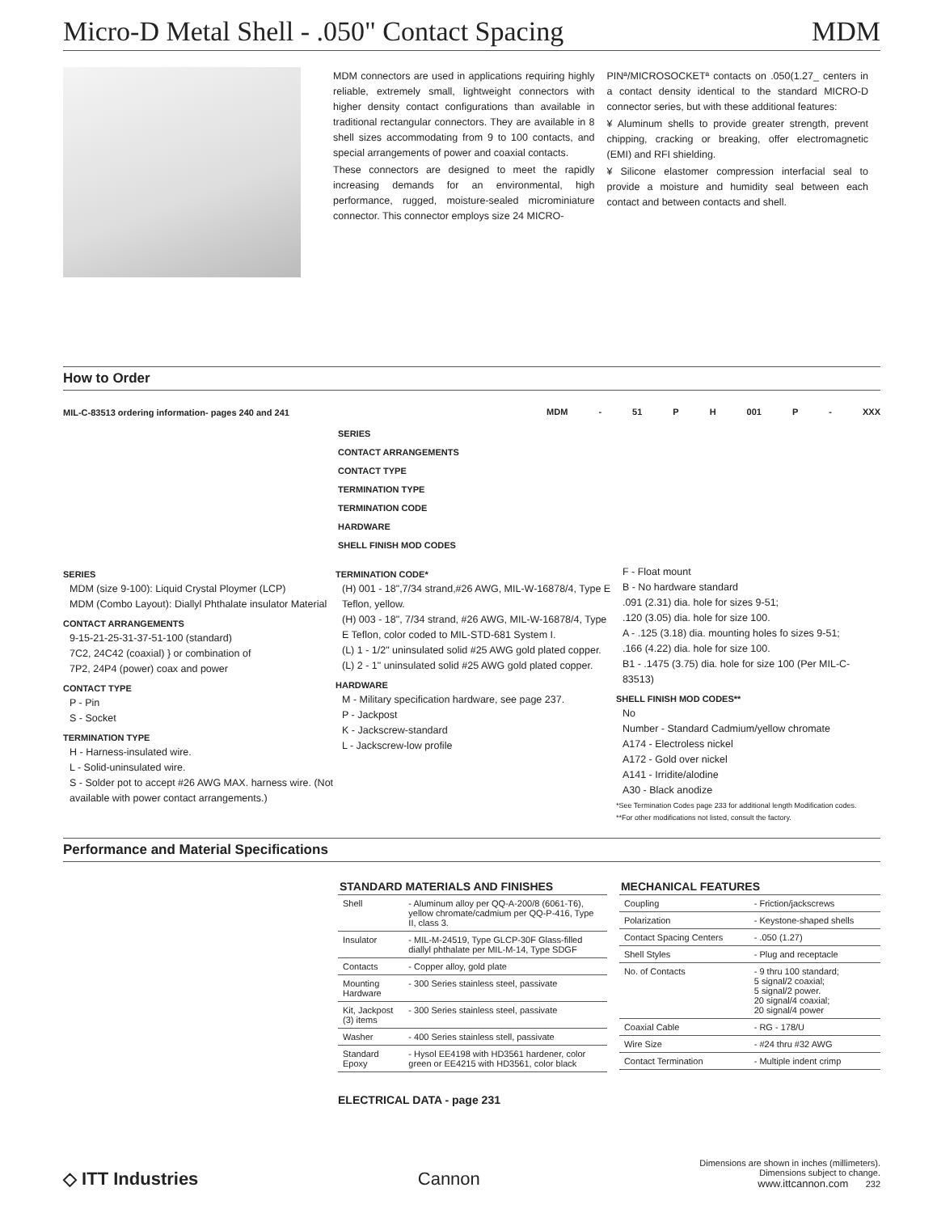Micro-D Metal Shell - .050" Contact Spacing MDM
MDM connectors are used in applications requiring highly reliable, extremely small, lightweight connectors with higher density contact configurations than available in traditional rectangular connectors. They are available in 8 shell sizes accommodating from 9 to 100 contacts, and special arrangements of power and coaxial contacts.
These connectors are designed to meet the rapidly increasing demands for an environmental, high performance, rugged, moisture-sealed microminiature connector. This connector employs size 24 MICRO-
PINª/MICROSOCKETª contacts on .050(1.27_ centers in a contact density identical to the standard MICRO-D connector series, but with these additional features:
¥ Aluminum shells to provide greater strength, prevent chipping, cracking or breaking, offer electromagnetic (EMI) and RFI shielding.
¥ Silicone elastomer compression interfacial seal to provide a moisture and humidity seal between each contact and between contacts and shell.
How to Order
MIL-C-83513 ordering information- pages 240 and 241
MDM - 51 P H 001 P - XXX
SERIES
CONTACT ARRANGEMENTS
CONTACT TYPE
TERMINATION TYPE
TERMINATION CODE
HARDWARE
SHELL FINISH MOD CODES
SERIES
MDM (size 9-100): Liquid Crystal Ploymer (LCP)
MDM (Combo Layout): Diallyl Phthalate insulator Material
CONTACT ARRANGEMENTS
9-15-21-25-31-37-51-100 (standard)
7C2, 24C42 (coaxial) } or combination of
7P2, 24P4 (power) coax and power
CONTACT TYPE
P - Pin
S - Socket
TERMINATION TYPE
H - Harness-insulated wire.
L - Solid-uninsulated wire.
S - Solder pot to accept #26 AWG MAX. harness wire. (Not available with power contact arrangements.)
TERMINATION CODE*
(H) 001 - 18",7/34 strand,#26 AWG, MIL-W-16878/4, Type E Teflon, yellow.
(H) 003 - 18", 7/34 strand, #26 AWG, MIL-W-16878/4, Type E Teflon, color coded to MIL-STD-681 System I.
(L) 1 - 1/2" uninsulated solid #25 AWG gold plated copper.
(L) 2 - 1" uninsulated solid #25 AWG gold plated copper.
HARDWARE
M - Military specification hardware, see page 237.
P - Jackpost
K - Jackscrew-standard
L - Jackscrew-low profile
F - Float mount
B - No hardware standard
.091 (2.31) dia. hole for sizes 9-51;
.120 (3.05) dia. hole for size 100.
A - .125 (3.18) dia. mounting holes fo sizes 9-51;
.166 (4.22) dia. hole for size 100.
B1 - .1475 (3.75) dia. hole for size 100 (Per MIL-C-83513)
SHELL FINISH MOD CODES**
No
Number - Standard Cadmium/yellow chromate
A174 - Electroless nickel
A172 - Gold over nickel
A141 - Irridite/alodine
A30 - Black anodize
*See Termination Codes page 233 for additional length Modification codes.
**For other modifications not listed, consult the factory.
Performance and Material Specifications
| STANDARD MATERIALS AND FINISHES | |
| --- | --- |
| Shell | - Aluminum alloy per QQ-A-200/8 (6061-T6), yellow chromate/cadmium per QQ-P-416, Type II, class 3. |
| Insulator | - MIL-M-24519, Type GLCP-30F Glass-filled diallyl phthalate per MIL-M-14, Type SDGF |
| Contacts | - Copper alloy, gold plate |
| Mounting Hardware | - 300 Series stainless steel, passivate |
| Kit, Jackpost (3) items | - 300 Series stainless steel, passivate |
| Washer | - 400 Series stainless stell, passivate |
| Standard Epoxy | - Hysol EE4198 with HD3561 hardener, color green or EE4215 with HD3561, color black |
ELECTRICAL DATA - page 231
| MECHANICAL FEATURES | |
| --- | --- |
| Coupling | - Friction/jackscrews |
| Polarization | - Keystone-shaped shells |
| Contact Spacing Centers | - .050 (1.27) |
| Shell Styles | - Plug and receptacle |
| No. of Contacts | - 9 thru 100 standard; 5 signal/2 coaxial; 5 signal/2 power. 20 signal/4 coaxial; 20 signal/4 power |
| Coaxial Cable | - RG - 178/U |
| Wire Size | - #24 thru #32 AWG |
| Contact Termination | - Multiple indent crimp |
◇ ITT Industries Cannon Dimensions are shown in inches (millimeters).
Dimensions subject to change.
www.ittcannon.com 232